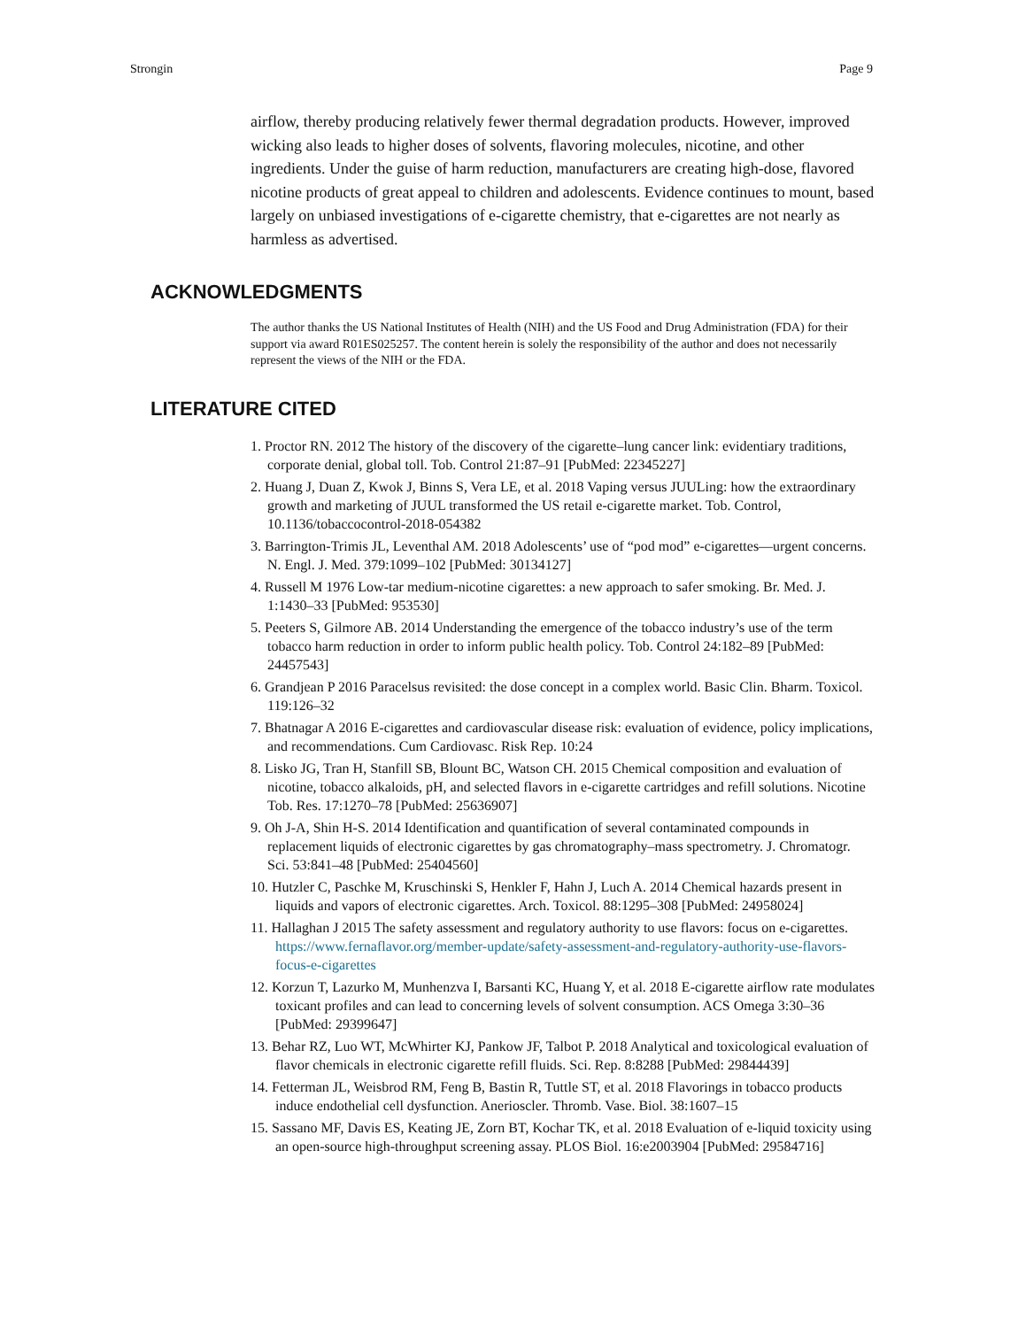Strongin Page 9
airflow, thereby producing relatively fewer thermal degradation products. However, improved wicking also leads to higher doses of solvents, flavoring molecules, nicotine, and other ingredients. Under the guise of harm reduction, manufacturers are creating high-dose, flavored nicotine products of great appeal to children and adolescents. Evidence continues to mount, based largely on unbiased investigations of e-cigarette chemistry, that e-cigarettes are not nearly as harmless as advertised.
ACKNOWLEDGMENTS
The author thanks the US National Institutes of Health (NIH) and the US Food and Drug Administration (FDA) for their support via award R01ES025257. The content herein is solely the responsibility of the author and does not necessarily represent the views of the NIH or the FDA.
LITERATURE CITED
1. Proctor RN. 2012 The history of the discovery of the cigarette–lung cancer link: evidentiary traditions, corporate denial, global toll. Tob. Control 21:87–91 [PubMed: 22345227]
2. Huang J, Duan Z, Kwok J, Binns S, Vera LE, et al. 2018 Vaping versus JUULing: how the extraordinary growth and marketing of JUUL transformed the US retail e-cigarette market. Tob. Control, 10.1136/tobaccocontrol-2018-054382
3. Barrington-Trimis JL, Leventhal AM. 2018 Adolescents’ use of “pod mod” e-cigarettes—urgent concerns. N. Engl. J. Med. 379:1099–102 [PubMed: 30134127]
4. Russell M 1976 Low-tar medium-nicotine cigarettes: a new approach to safer smoking. Br. Med. J. 1:1430–33 [PubMed: 953530]
5. Peeters S, Gilmore AB. 2014 Understanding the emergence of the tobacco industry’s use of the term tobacco harm reduction in order to inform public health policy. Tob. Control 24:182–89 [PubMed: 24457543]
6. Grandjean P 2016 Paracelsus revisited: the dose concept in a complex world. Basic Clin. Bharm. Toxicol. 119:126–32
7. Bhatnagar A 2016 E-cigarettes and cardiovascular disease risk: evaluation of evidence, policy implications, and recommendations. Cum Cardiovasc. Risk Rep. 10:24
8. Lisko JG, Tran H, Stanfill SB, Blount BC, Watson CH. 2015 Chemical composition and evaluation of nicotine, tobacco alkaloids, pH, and selected flavors in e-cigarette cartridges and refill solutions. Nicotine Tob. Res. 17:1270–78 [PubMed: 25636907]
9. Oh J-A, Shin H-S. 2014 Identification and quantification of several contaminated compounds in replacement liquids of electronic cigarettes by gas chromatography–mass spectrometry. J. Chromatogr. Sci. 53:841–48 [PubMed: 25404560]
10. Hutzler C, Paschke M, Kruschinski S, Henkler F, Hahn J, Luch A. 2014 Chemical hazards present in liquids and vapors of electronic cigarettes. Arch. Toxicol. 88:1295–308 [PubMed: 24958024]
11. Hallaghan J 2015 The safety assessment and regulatory authority to use flavors: focus on e-cigarettes. https://www.fernaflavor.org/member-update/safety-assessment-and-regulatory-authority-use-flavors-focus-e-cigarettes
12. Korzun T, Lazurko M, Munhenzva I, Barsanti KC, Huang Y, et al. 2018 E-cigarette airflow rate modulates toxicant profiles and can lead to concerning levels of solvent consumption. ACS Omega 3:30–36 [PubMed: 29399647]
13. Behar RZ, Luo WT, McWhirter KJ, Pankow JF, Talbot P. 2018 Analytical and toxicological evaluation of flavor chemicals in electronic cigarette refill fluids. Sci. Rep. 8:8288 [PubMed: 29844439]
14. Fetterman JL, Weisbrod RM, Feng B, Bastin R, Tuttle ST, et al. 2018 Flavorings in tobacco products induce endothelial cell dysfunction. Anerioscler. Thromb. Vase. Biol. 38:1607–15
15. Sassano MF, Davis ES, Keating JE, Zorn BT, Kochar TK, et al. 2018 Evaluation of e-liquid toxicity using an open-source high-throughput screening assay. PLOS Biol. 16:e2003904 [PubMed: 29584716]